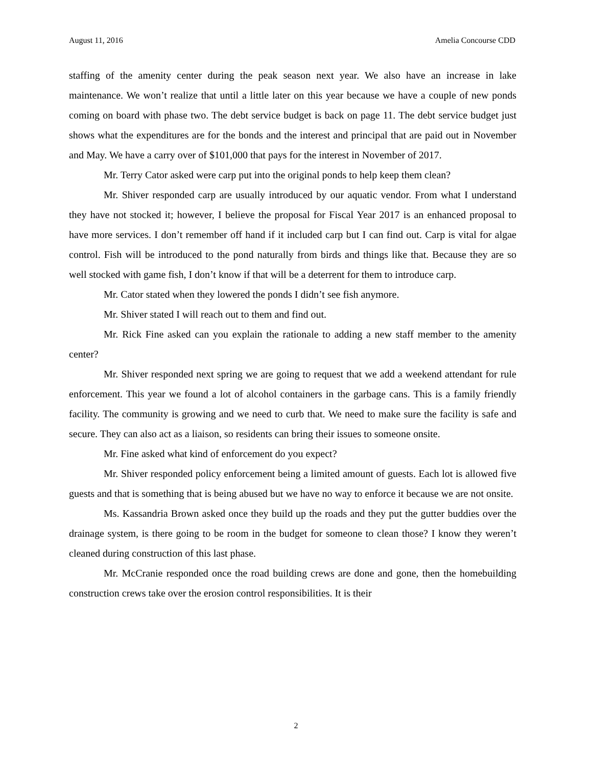August 11, 2016 Amelia Concourse CDD
staffing of the amenity center during the peak season next year. We also have an increase in lake maintenance. We won’t realize that until a little later on this year because we have a couple of new ponds coming on board with phase two. The debt service budget is back on page 11. The debt service budget just shows what the expenditures are for the bonds and the interest and principal that are paid out in November and May. We have a carry over of $101,000 that pays for the interest in November of 2017.
Mr. Terry Cator asked were carp put into the original ponds to help keep them clean?
Mr. Shiver responded carp are usually introduced by our aquatic vendor. From what I understand they have not stocked it; however, I believe the proposal for Fiscal Year 2017 is an enhanced proposal to have more services. I don’t remember off hand if it included carp but I can find out. Carp is vital for algae control. Fish will be introduced to the pond naturally from birds and things like that. Because they are so well stocked with game fish, I don’t know if that will be a deterrent for them to introduce carp.
Mr. Cator stated when they lowered the ponds I didn’t see fish anymore.
Mr. Shiver stated I will reach out to them and find out.
Mr. Rick Fine asked can you explain the rationale to adding a new staff member to the amenity center?
Mr. Shiver responded next spring we are going to request that we add a weekend attendant for rule enforcement. This year we found a lot of alcohol containers in the garbage cans. This is a family friendly facility. The community is growing and we need to curb that. We need to make sure the facility is safe and secure. They can also act as a liaison, so residents can bring their issues to someone onsite.
Mr. Fine asked what kind of enforcement do you expect?
Mr. Shiver responded policy enforcement being a limited amount of guests. Each lot is allowed five guests and that is something that is being abused but we have no way to enforce it because we are not onsite.
Ms. Kassandria Brown asked once they build up the roads and they put the gutter buddies over the drainage system, is there going to be room in the budget for someone to clean those? I know they weren’t cleaned during construction of this last phase.
Mr. McCranie responded once the road building crews are done and gone, then the homebuilding construction crews take over the erosion control responsibilities. It is their
2